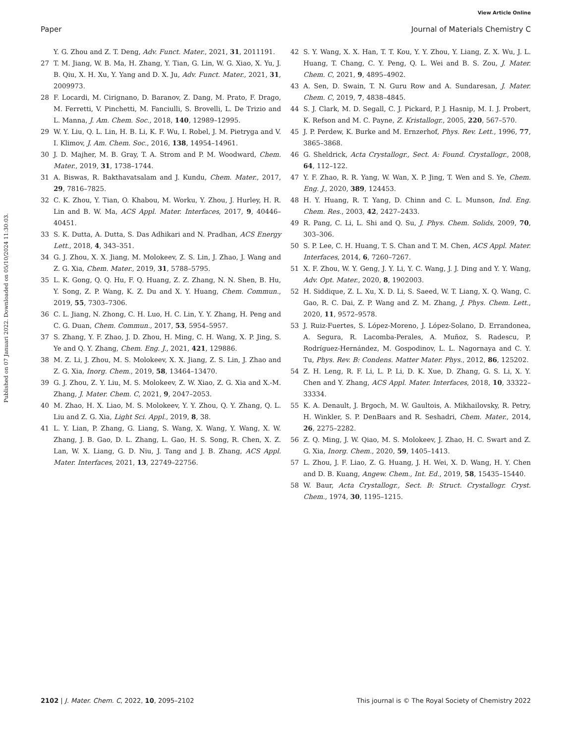View Article Online
Paper Journal of Materials Chemistry C
Published on 07 Januari 2022. Downloaded on 05/10/2024 11:30:03.
Y. G. Zhou and Z. T. Deng, Adv. Funct. Mater., 2021, 31, 2011191.
27 T. M. Jiang, W. B. Ma, H. Zhang, Y. Tian, G. Lin, W. G. Xiao, X. Yu, J. B. Qiu, X. H. Xu, Y. Yang and D. X. Ju, Adv. Funct. Mater., 2021, 31, 2009973.
28 F. Locardi, M. Cirignano, D. Baranov, Z. Dang, M. Prato, F. Drago, M. Ferretti, V. Pinchetti, M. Fanciulli, S. Brovelli, L. De Trizio and L. Manna, J. Am. Chem. Soc., 2018, 140, 12989–12995.
29 W. Y. Liu, Q. L. Lin, H. B. Li, K. F. Wu, I. Robel, J. M. Pietryga and V. I. Klimov, J. Am. Chem. Soc., 2016, 138, 14954–14961.
30 J. D. Majher, M. B. Gray, T. A. Strom and P. M. Woodward, Chem. Mater., 2019, 31, 1738–1744.
31 A. Biswas, R. Bakthavatsalam and J. Kundu, Chem. Mater., 2017, 29, 7816–7825.
32 C. K. Zhou, Y. Tian, O. Khabou, M. Worku, Y. Zhou, J. Hurley, H. R. Lin and B. W. Ma, ACS Appl. Mater. Interfaces, 2017, 9, 40446–40451.
33 S. K. Dutta, A. Dutta, S. Das Adhikari and N. Pradhan, ACS Energy Lett., 2018, 4, 343–351.
34 G. J. Zhou, X. X. Jiang, M. Molokeev, Z. S. Lin, J. Zhao, J. Wang and Z. G. Xia, Chem. Mater., 2019, 31, 5788–5795.
35 L. K. Gong, Q. Q. Hu, F. Q. Huang, Z. Z. Zhang, N. N. Shen, B. Hu, Y. Song, Z. P. Wang, K. Z. Du and X. Y. Huang, Chem. Commun., 2019, 55, 7303–7306.
36 C. L. Jiang, N. Zhong, C. H. Luo, H. C. Lin, Y. Y. Zhang, H. Peng and C. G. Duan, Chem. Commun., 2017, 53, 5954–5957.
37 S. Zhang, Y. F. Zhao, J. D. Zhou, H. Ming, C. H. Wang, X. P. Jing, S. Ye and Q. Y. Zhang, Chem. Eng. J., 2021, 421, 129886.
38 M. Z. Li, J. Zhou, M. S. Molokeev, X. X. Jiang, Z. S. Lin, J. Zhao and Z. G. Xia, Inorg. Chem., 2019, 58, 13464–13470.
39 G. J. Zhou, Z. Y. Liu, M. S. Molokeev, Z. W. Xiao, Z. G. Xia and X.-M. Zhang, J. Mater. Chem. C, 2021, 9, 2047–2053.
40 M. Zhao, H. X. Liao, M. S. Molokeev, Y. Y. Zhou, Q. Y. Zhang, Q. L. Liu and Z. G. Xia, Light Sci. Appl., 2019, 8, 38.
41 L. Y. Lian, P. Zhang, G. Liang, S. Wang, X. Wang, Y. Wang, X. W. Zhang, J. B. Gao, D. L. Zhang, L. Gao, H. S. Song, R. Chen, X. Z. Lan, W. X. Liang, G. D. Niu, J. Tang and J. B. Zhang, ACS Appl. Mater. Interfaces, 2021, 13, 22749–22756.
42 S. Y. Wang, X. X. Han, T. T. Kou, Y. Y. Zhou, Y. Liang, Z. X. Wu, J. L. Huang, T. Chang, C. Y. Peng, Q. L. Wei and B. S. Zou, J. Mater. Chem. C, 2021, 9, 4895–4902.
43 A. Sen, D. Swain, T. N. Guru Row and A. Sundaresan, J. Mater. Chem. C, 2019, 7, 4838–4845.
44 S. J. Clark, M. D. Segall, C. J. Pickard, P. J. Hasnip, M. I. J. Probert, K. Refson and M. C. Payne, Z. Kristallogr., 2005, 220, 567–570.
45 J. P. Perdew, K. Burke and M. Ernzerhof, Phys. Rev. Lett., 1996, 77, 3865–3868.
46 G. Sheldrick, Acta Crystallogr., Sect. A: Found. Crystallogr., 2008, 64, 112–122.
47 Y. F. Zhao, R. R. Yang, W. Wan, X. P. Jing, T. Wen and S. Ye, Chem. Eng. J., 2020, 389, 124453.
48 H. Y. Huang, R. T. Yang, D. Chinn and C. L. Munson, Ind. Eng. Chem. Res., 2003, 42, 2427–2433.
49 R. Pang, C. Li, L. Shi and Q. Su, J. Phys. Chem. Solids, 2009, 70, 303–306.
50 S. P. Lee, C. H. Huang, T. S. Chan and T. M. Chen, ACS Appl. Mater. Interfaces, 2014, 6, 7260–7267.
51 X. F. Zhou, W. Y. Geng, J. Y. Li, Y. C. Wang, J. J. Ding and Y. Y. Wang, Adv. Opt. Mater., 2020, 8, 1902003.
52 H. Siddique, Z. L. Xu, X. D. Li, S. Saeed, W. T. Liang, X. Q. Wang, C. Gao, R. C. Dai, Z. P. Wang and Z. M. Zhang, J. Phys. Chem. Lett., 2020, 11, 9572–9578.
53 J. Ruiz-Fuertes, S. López-Moreno, J. López-Solano, D. Errandonea, A. Segura, R. Lacomba-Perales, A. Muñoz, S. Radescu, P. Rodríguez-Hernández, M. Gospodinov, L. L. Nagornaya and C. Y. Tu, Phys. Rev. B: Condens. Matter Mater. Phys., 2012, 86, 125202.
54 Z. H. Leng, R. F. Li, L. P. Li, D. K. Xue, D. Zhang, G. S. Li, X. Y. Chen and Y. Zhang, ACS Appl. Mater. Interfaces, 2018, 10, 33322–33334.
55 K. A. Denault, J. Brgoch, M. W. Gaultois, A. Mikhailovsky, R. Petry, H. Winkler, S. P. DenBaars and R. Seshadri, Chem. Mater., 2014, 26, 2275–2282.
56 Z. Q. Ming, J. W. Qiao, M. S. Molokeev, J. Zhao, H. C. Swart and Z. G. Xia, Inorg. Chem., 2020, 59, 1405–1413.
57 L. Zhou, J. F. Liao, Z. G. Huang, J. H. Wei, X. D. Wang, H. Y. Chen and D. B. Kuang, Angew. Chem., Int. Ed., 2019, 58, 15435–15440.
58 W. Baur, Acta Crystallogr., Sect. B: Struct. Crystallogr. Cryst. Chem., 1974, 30, 1195–1215.
2102 | J. Mater. Chem. C, 2022, 10, 2095–2102 This journal is © The Royal Society of Chemistry 2022